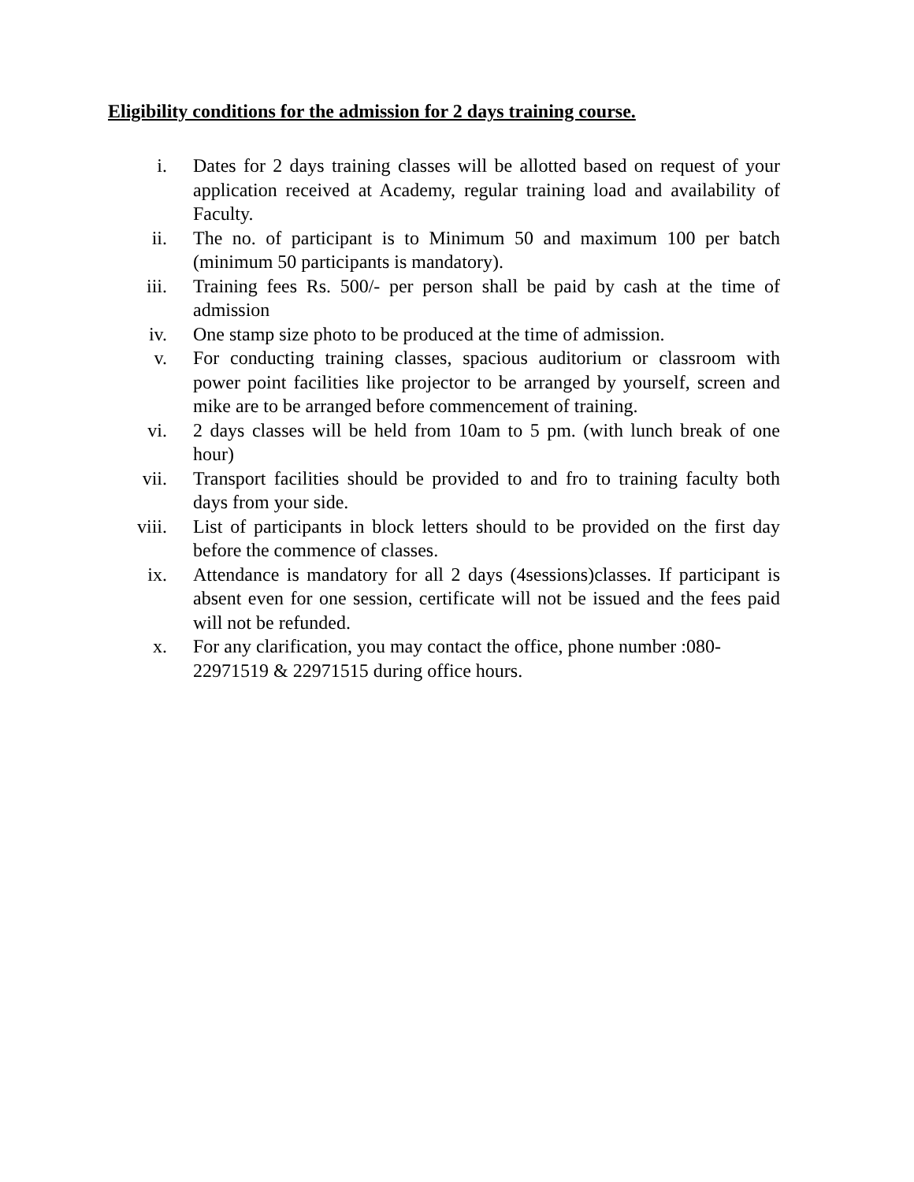Eligibility conditions for the admission for 2 days training course.
i. Dates for 2 days training classes will be allotted based on request of your application received at Academy, regular training load and availability of Faculty.
ii. The no. of participant is to Minimum 50 and maximum 100 per batch (minimum 50 participants is mandatory).
iii. Training fees Rs. 500/- per person shall be paid by cash at the time of admission
iv. One stamp size photo to be produced at the time of admission.
v. For conducting training classes, spacious auditorium or classroom with power point facilities like projector to be arranged by yourself, screen and mike are to be arranged before commencement of training.
vi. 2 days classes will be held from 10am to 5 pm. (with lunch break of one hour)
vii. Transport facilities should be provided to and fro to training faculty both days from your side.
viii. List of participants in block letters should to be provided on the first day before the commence of classes.
ix. Attendance is mandatory for all 2 days (4sessions)classes. If participant is absent even for one session, certificate will not be issued and the fees paid will not be refunded.
x. For any clarification, you may contact the office, phone number :080-22971519 & 22971515 during office hours.